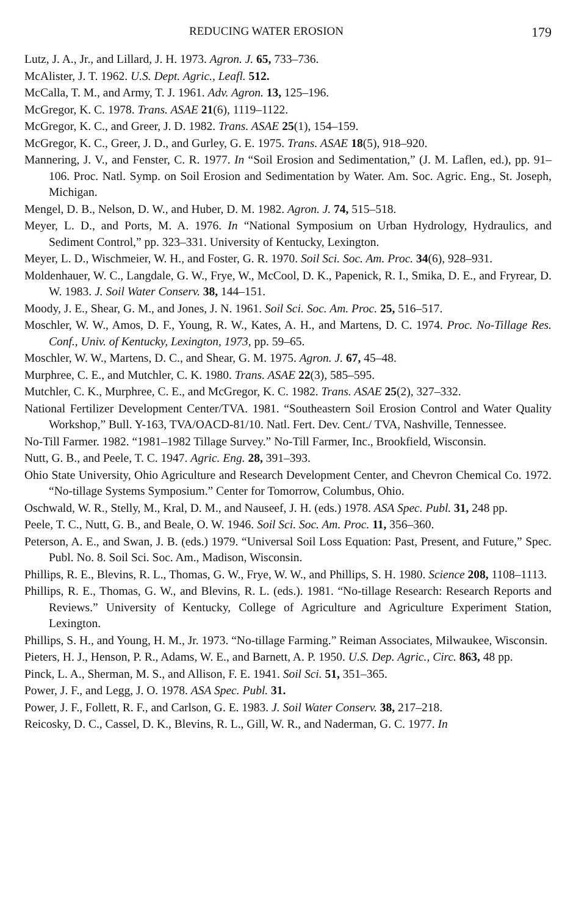REDUCING WATER EROSION 179
Lutz, J. A., Jr., and Lillard, J. H. 1973. Agron. J. 65, 733–736.
McAlister, J. T. 1962. U.S. Dept. Agric., Leafl. 512.
McCalla, T. M., and Army, T. J. 1961. Adv. Agron. 13, 125–196.
McGregor, K. C. 1978. Trans. ASAE 21(6), 1119–1122.
McGregor, K. C., and Greer, J. D. 1982. Trans. ASAE 25(1), 154–159.
McGregor, K. C., Greer, J. D., and Gurley, G. E. 1975. Trans. ASAE 18(5), 918–920.
Mannering, J. V., and Fenster, C. R. 1977. In “Soil Erosion and Sedimentation,” (J. M. Laflen, ed.), pp. 91–106. Proc. Natl. Symp. on Soil Erosion and Sedimentation by Water. Am. Soc. Agric. Eng., St. Joseph, Michigan.
Mengel, D. B., Nelson, D. W., and Huber, D. M. 1982. Agron. J. 74, 515–518.
Meyer, L. D., and Ports, M. A. 1976. In “National Symposium on Urban Hydrology, Hydraulics, and Sediment Control,” pp. 323–331. University of Kentucky, Lexington.
Meyer, L. D., Wischmeier, W. H., and Foster, G. R. 1970. Soil Sci. Soc. Am. Proc. 34(6), 928–931.
Moldenhauer, W. C., Langdale, G. W., Frye, W., McCool, D. K., Papenick, R. I., Smika, D. E., and Fryrear, D. W. 1983. J. Soil Water Conserv. 38, 144–151.
Moody, J. E., Shear, G. M., and Jones, J. N. 1961. Soil Sci. Soc. Am. Proc. 25, 516–517.
Moschler, W. W., Amos, D. F., Young, R. W., Kates, A. H., and Martens, D. C. 1974. Proc. No-Tillage Res. Conf., Univ. of Kentucky, Lexington, 1973, pp. 59–65.
Moschler, W. W., Martens, D. C., and Shear, G. M. 1975. Agron. J. 67, 45–48.
Murphree, C. E., and Mutchler, C. K. 1980. Trans. ASAE 22(3), 585–595.
Mutchler, C. K., Murphree, C. E., and McGregor, K. C. 1982. Trans. ASAE 25(2), 327–332.
National Fertilizer Development Center/TVA. 1981. “Southeastern Soil Erosion Control and Water Quality Workshop,” Bull. Y-163, TVA/OACD-81/10. Natl. Fert. Dev. Cent./ TVA, Nashville, Tennessee.
No-Till Farmer. 1982. “1981–1982 Tillage Survey.” No-Till Farmer, Inc., Brookfield, Wisconsin.
Nutt, G. B., and Peele, T. C. 1947. Agric. Eng. 28, 391–393.
Ohio State University, Ohio Agriculture and Research Development Center, and Chevron Chemical Co. 1972. “No-tillage Systems Symposium.” Center for Tomorrow, Columbus, Ohio.
Oschwald, W. R., Stelly, M., Kral, D. M., and Nauseef, J. H. (eds.) 1978. ASA Spec. Publ. 31, 248 pp.
Peele, T. C., Nutt, G. B., and Beale, O. W. 1946. Soil Sci. Soc. Am. Proc. 11, 356–360.
Peterson, A. E., and Swan, J. B. (eds.) 1979. “Universal Soil Loss Equation: Past, Present, and Future,” Spec. Publ. No. 8. Soil Sci. Soc. Am., Madison, Wisconsin.
Phillips, R. E., Blevins, R. L., Thomas, G. W., Frye, W. W., and Phillips, S. H. 1980. Science 208, 1108–1113.
Phillips, R. E., Thomas, G. W., and Blevins, R. L. (eds.). 1981. “No-tillage Research: Research Reports and Reviews.” University of Kentucky, College of Agriculture and Agriculture Experiment Station, Lexington.
Phillips, S. H., and Young, H. M., Jr. 1973. “No-tillage Farming.” Reiman Associates, Milwaukee, Wisconsin.
Pieters, H. J., Henson, P. R., Adams, W. E., and Barnett, A. P. 1950. U.S. Dep. Agric., Circ. 863, 48 pp.
Pinck, L. A., Sherman, M. S., and Allison, F. E. 1941. Soil Sci. 51, 351–365.
Power, J. F., and Legg, J. O. 1978. ASA Spec. Publ. 31.
Power, J. F., Follett, R. F., and Carlson, G. E. 1983. J. Soil Water Conserv. 38, 217–218.
Reicosky, D. C., Cassel, D. K., Blevins, R. L., Gill, W. R., and Naderman, G. C. 1977. In